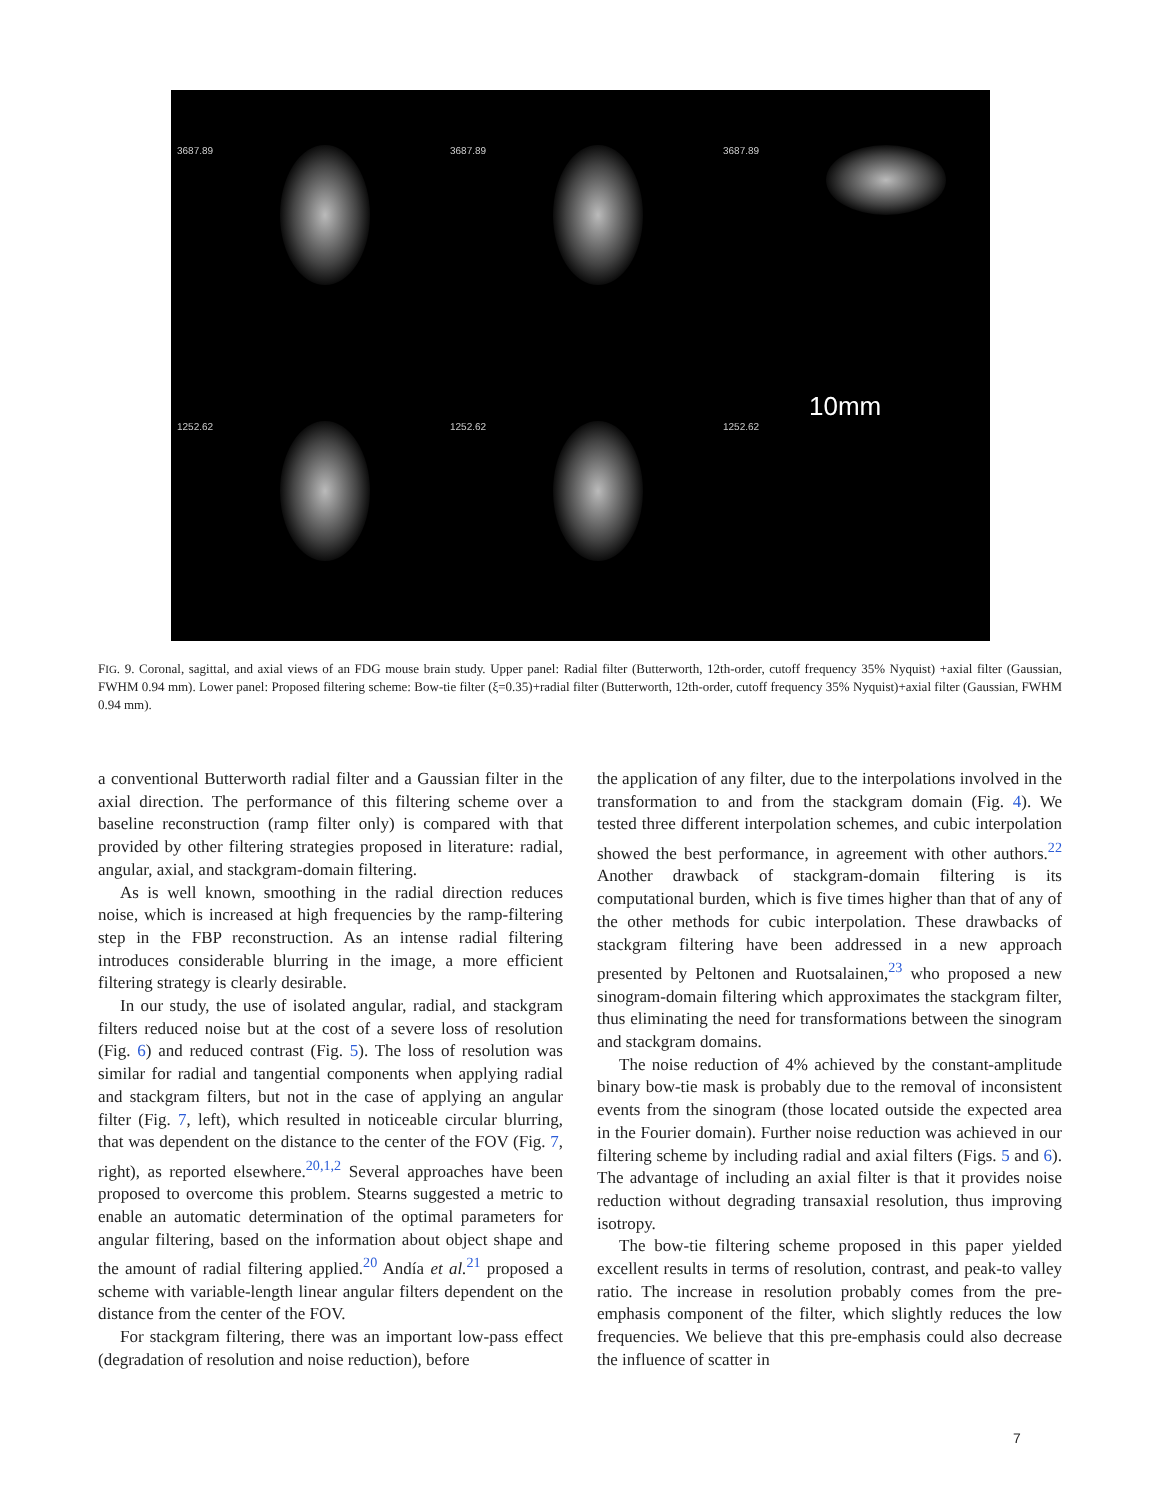3687.89
3687.89
3687.89
1252.62
1252.62
10mm
1252.62
FIG. 9. Coronal, sagittal, and axial views of an FDG mouse brain study. Upper panel: Radial filter (Butterworth, 12th-order, cutoff frequency 35% Nyquist) +axial filter (Gaussian, FWHM 0.94 mm). Lower panel: Proposed filtering scheme: Bow-tie filter (ξ=0.35)+radial filter (Butterworth, 12th-order, cutoff frequency 35% Nyquist)+axial filter (Gaussian, FWHM 0.94 mm).
a conventional Butterworth radial filter and a Gaussian filter in the axial direction. The performance of this filtering scheme over a baseline reconstruction (ramp filter only) is compared with that provided by other filtering strategies proposed in literature: radial, angular, axial, and stackgram-domain filtering.
As is well known, smoothing in the radial direction reduces noise, which is increased at high frequencies by the ramp-filtering step in the FBP reconstruction. As an intense radial filtering introduces considerable blurring in the image, a more efficient filtering strategy is clearly desirable.
In our study, the use of isolated angular, radial, and stackgram filters reduced noise but at the cost of a severe loss of resolution (Fig. 6) and reduced contrast (Fig. 5). The loss of resolution was similar for radial and tangential components when applying radial and stackgram filters, but not in the case of applying an angular filter (Fig. 7, left), which resulted in noticeable circular blurring, that was dependent on the distance to the center of the FOV (Fig. 7, right), as reported elsewhere.<sup>20,1,2</sup> Several approaches have been proposed to overcome this problem. Stearns suggested a metric to enable an automatic determination of the optimal parameters for angular filtering, based on the information about object shape and the amount of radial filtering applied.<sup>20</sup> Andía et al.<sup>21</sup> proposed a scheme with variable-length linear angular filters dependent on the distance from the center of the FOV.
For stackgram filtering, there was an important low-pass effect (degradation of resolution and noise reduction), before
the application of any filter, due to the interpolations involved in the transformation to and from the stackgram domain (Fig. 4). We tested three different interpolation schemes, and cubic interpolation showed the best performance, in agreement with other authors.<sup>22</sup> Another drawback of stackgram-domain filtering is its computational burden, which is five times higher than that of any of the other methods for cubic interpolation. These drawbacks of stackgram filtering have been addressed in a new approach presented by Peltonen and Ruotsalainen,<sup>23</sup> who proposed a new sinogram-domain filtering which approximates the stackgram filter, thus eliminating the need for transformations between the sinogram and stackgram domains.
The noise reduction of 4% achieved by the constant-amplitude binary bow-tie mask is probably due to the removal of inconsistent events from the sinogram (those located outside the expected area in the Fourier domain). Further noise reduction was achieved in our filtering scheme by including radial and axial filters (Figs. 5 and 6). The advantage of including an axial filter is that it provides noise reduction without degrading transaxial resolution, thus improving isotropy.
The bow-tie filtering scheme proposed in this paper yielded excellent results in terms of resolution, contrast, and peak-to valley ratio. The increase in resolution probably comes from the pre-emphasis component of the filter, which slightly reduces the low frequencies. We believe that this pre-emphasis could also decrease the influence of scatter in
7